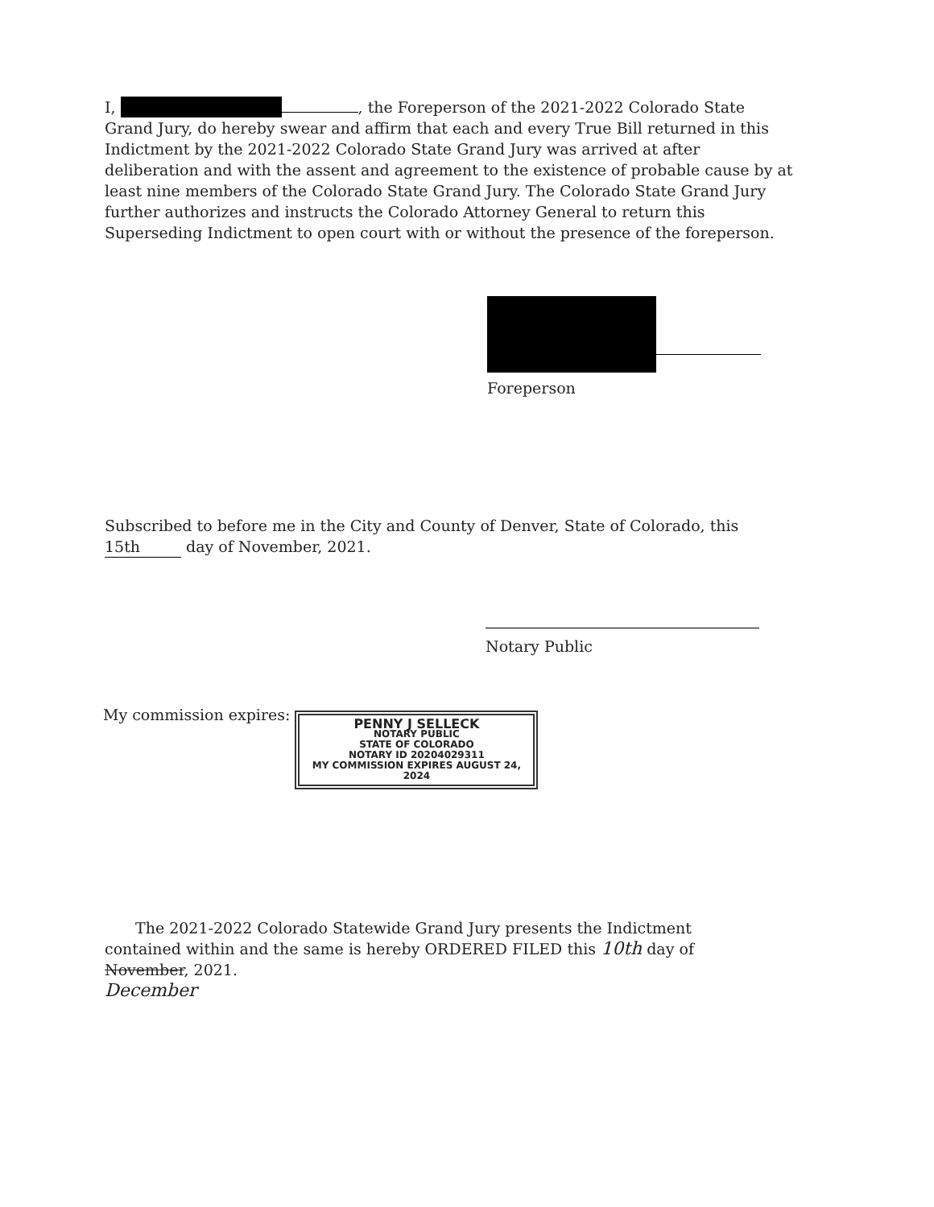I, , the Foreperson of the 2021-2022 Colorado State Grand Jury, do hereby swear and affirm that each and every True Bill returned in this Indictment by the 2021-2022 Colorado State Grand Jury was arrived at after deliberation and with the assent and agreement to the existence of probable cause by at least nine members of the Colorado State Grand Jury. The Colorado State Grand Jury further authorizes and instructs the Colorado Attorney General to return this Superseding Indictment to open court with or without the presence of the foreperson.
Foreperson
Subscribed to before me in the City and County of Denver, State of Colorado, this 15th day of November, 2021.
Notary Public
My commission expires:
PENNY J SELLECK
NOTARY PUBLIC
STATE OF COLORADO
NOTARY ID 20204029311
MY COMMISSION EXPIRES AUGUST 24, 2024
  The 2021-2022 Colorado Statewide Grand Jury presents the Indictment contained within and the same is hereby ORDERED FILED this 10th day of November, 2021.
December